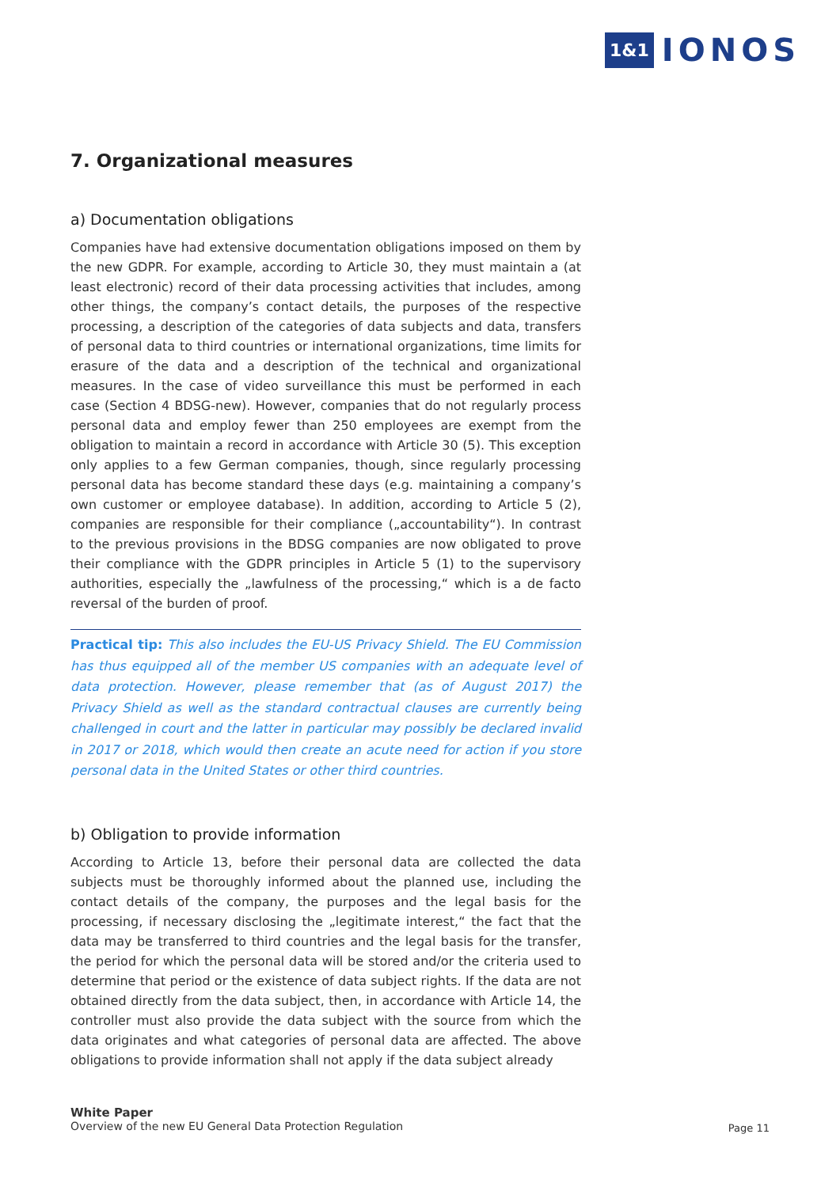1&1 IONOS
7. Organizational measures
a) Documentation obligations
Companies have had extensive documentation obligations imposed on them by the new GDPR. For example, according to Article 30, they must maintain a (at least electronic) record of their data processing activities that includes, among other things, the company’s contact details, the purposes of the respective processing, a description of the categories of data subjects and data, transfers of personal data to third countries or international organizations, time limits for erasure of the data and a description of the technical and organizational measures. In the case of video surveillance this must be performed in each case (Section 4 BDSG-new). However, companies that do not regularly process personal data and employ fewer than 250 employees are exempt from the obligation to maintain a record in accordance with Article 30 (5). This exception only applies to a few German companies, though, since regularly processing personal data has become standard these days (e.g. maintaining a company’s own customer or employee database). In addition, according to Article 5 (2), companies are responsible for their compliance („accountability“). In contrast to the previous provisions in the BDSG companies are now obligated to prove their compliance with the GDPR principles in Article 5 (1) to the supervisory authorities, especially the „lawfulness of the processing,“ which is a de facto reversal of the burden of proof.
Practical tip: This also includes the EU-US Privacy Shield. The EU Commission has thus equipped all of the member US companies with an adequate level of data protection. However, please remember that (as of August 2017) the Privacy Shield as well as the standard contractual clauses are currently being challenged in court and the latter in particular may possibly be declared invalid in 2017 or 2018, which would then create an acute need for action if you store personal data in the United States or other third countries.
b) Obligation to provide information
According to Article 13, before their personal data are collected the data subjects must be thoroughly informed about the planned use, including the contact details of the company, the purposes and the legal basis for the processing, if necessary disclosing the „legitimate interest,“ the fact that the data may be transferred to third countries and the legal basis for the transfer, the period for which the personal data will be stored and/or the criteria used to determine that period or the existence of data subject rights. If the data are not obtained directly from the data subject, then, in accordance with Article 14, the controller must also provide the data subject with the source from which the data originates and what categories of personal data are affected. The above obligations to provide information shall not apply if the data subject already
White Paper
Overview of the new EU General Data Protection Regulation
Page 11